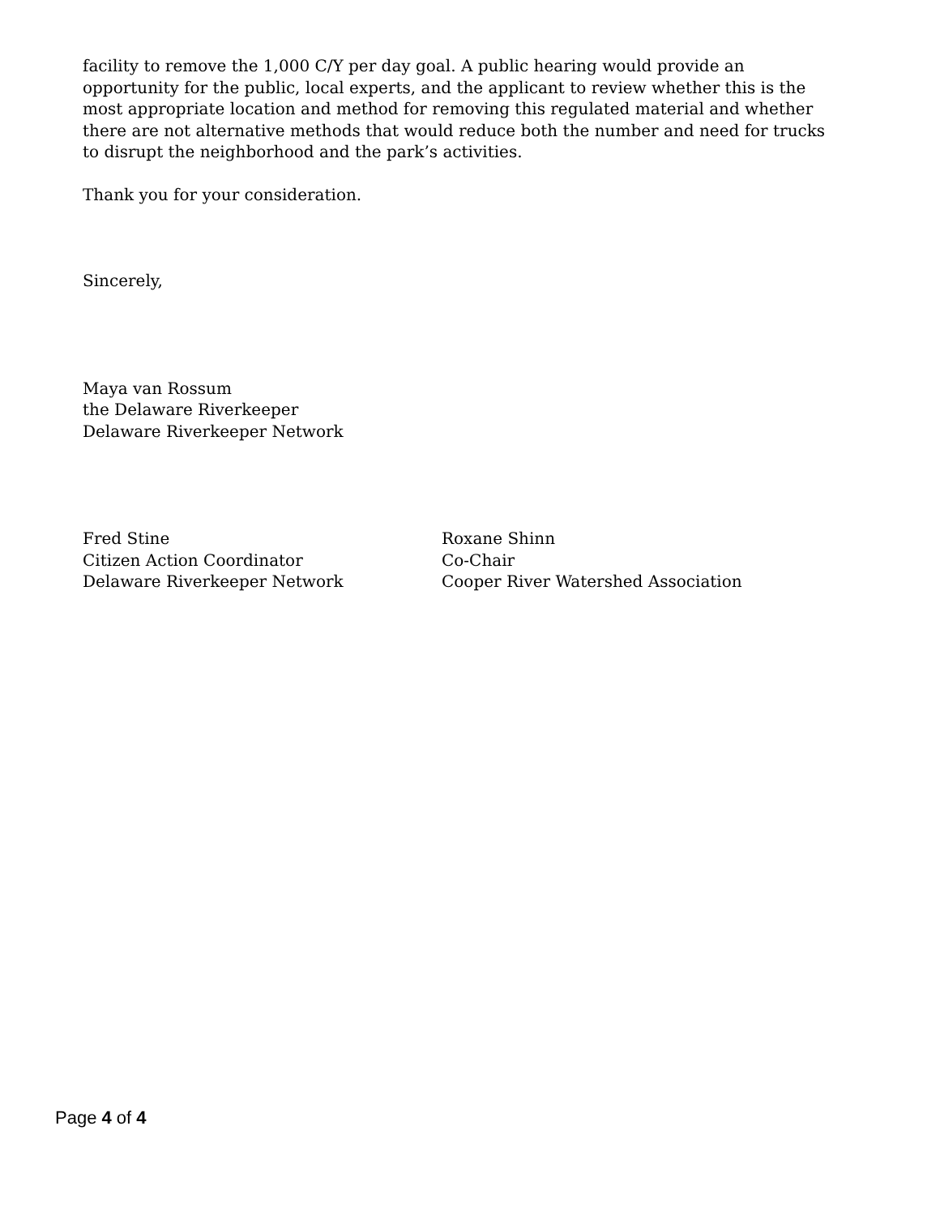facility to remove the 1,000 C/Y per day goal. A public hearing would provide an opportunity for the public, local experts, and the applicant to review whether this is the most appropriate location and method for removing this regulated material and whether there are not alternative methods that would reduce both the number and need for trucks to disrupt the neighborhood and the park’s activities.
Thank you for your consideration.
Sincerely,
Maya van Rossum
the Delaware Riverkeeper
Delaware Riverkeeper Network
Fred Stine
Citizen Action Coordinator
Delaware Riverkeeper Network
Roxane Shinn
Co-Chair
Cooper River Watershed Association
Page 4 of 4